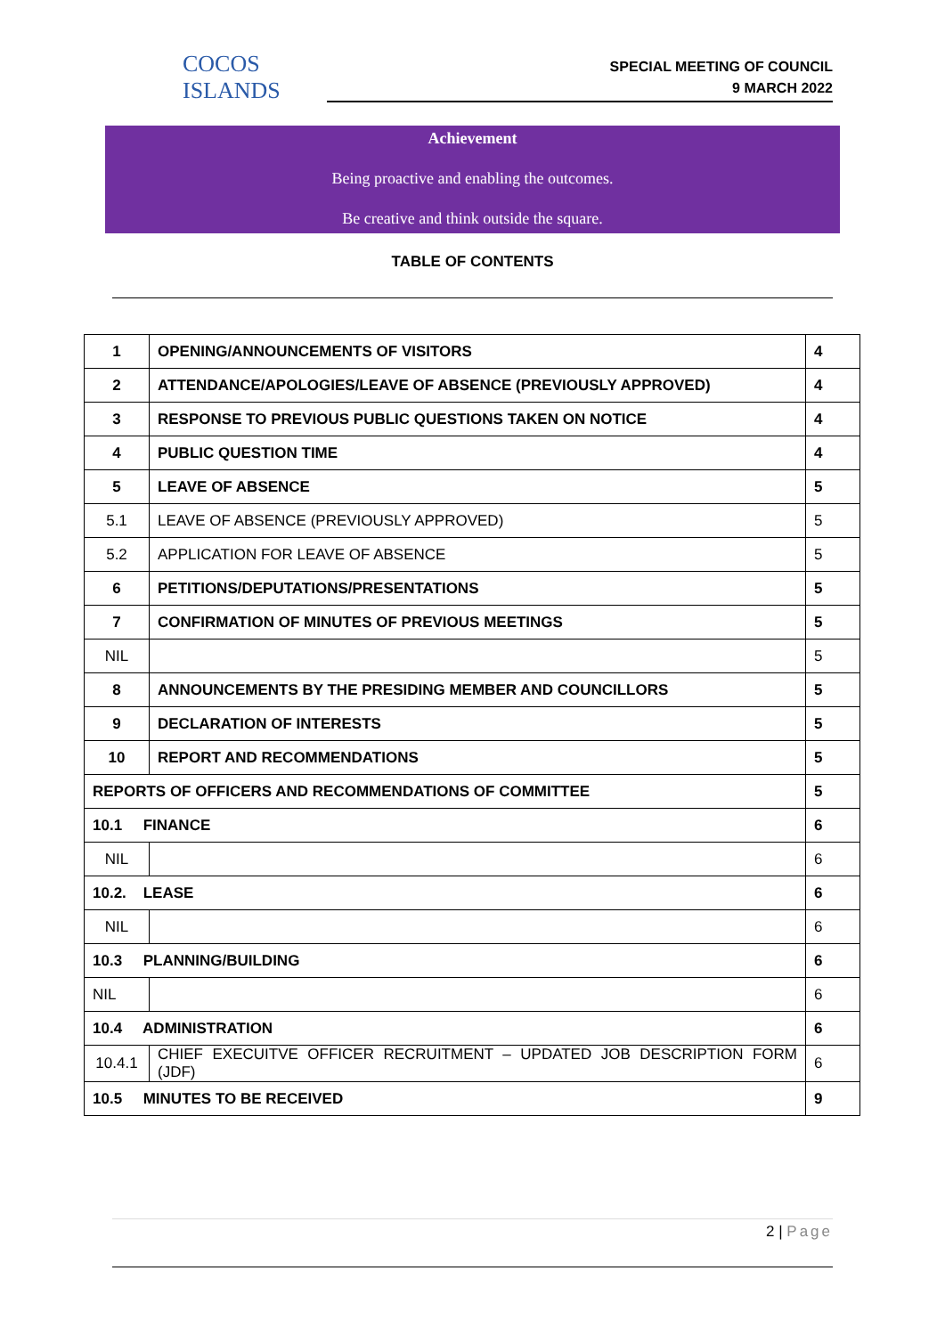COCOS ISLANDS
SPECIAL MEETING OF COUNCIL
9 MARCH 2022
Achievement
Being proactive and enabling the outcomes.
Be creative and think outside the square.
TABLE OF CONTENTS
| 1 | OPENING/ANNOUNCEMENTS OF VISITORS | 4 |
| 2 | ATTENDANCE/APOLOGIES/LEAVE OF ABSENCE (PREVIOUSLY APPROVED) | 4 |
| 3 | RESPONSE TO PREVIOUS PUBLIC QUESTIONS TAKEN ON NOTICE | 4 |
| 4 | PUBLIC QUESTION TIME | 4 |
| 5 | LEAVE OF ABSENCE | 5 |
| 5.1 | LEAVE OF ABSENCE (PREVIOUSLY APPROVED) | 5 |
| 5.2 | APPLICATION FOR LEAVE OF ABSENCE | 5 |
| 6 | PETITIONS/DEPUTATIONS/PRESENTATIONS | 5 |
| 7 | CONFIRMATION OF MINUTES OF PREVIOUS MEETINGS | 5 |
| NIL | | 5 |
| 8 | ANNOUNCEMENTS BY THE PRESIDING MEMBER AND COUNCILLORS | 5 |
| 9 | DECLARATION OF INTERESTS | 5 |
| 10 | REPORT AND RECOMMENDATIONS | 5 |
| REPORTS OF OFFICERS AND RECOMMENDATIONS OF COMMITTEE | | 5 |
| 10.1 FINANCE | | 6 |
| NIL | | 6 |
| 10.2. LEASE | | 6 |
| NIL | | 6 |
| 10.3 PLANNING/BUILDING | | 6 |
| NIL | | 6 |
| 10.4 ADMINISTRATION | | 6 |
| 10.4.1 | CHIEF EXECUITVE OFFICER RECRUITMENT – UPDATED JOB DESCRIPTION FORM (JDF) | 6 |
| 10.5 MINUTES TO BE RECEIVED | | 9 |
2 | Page